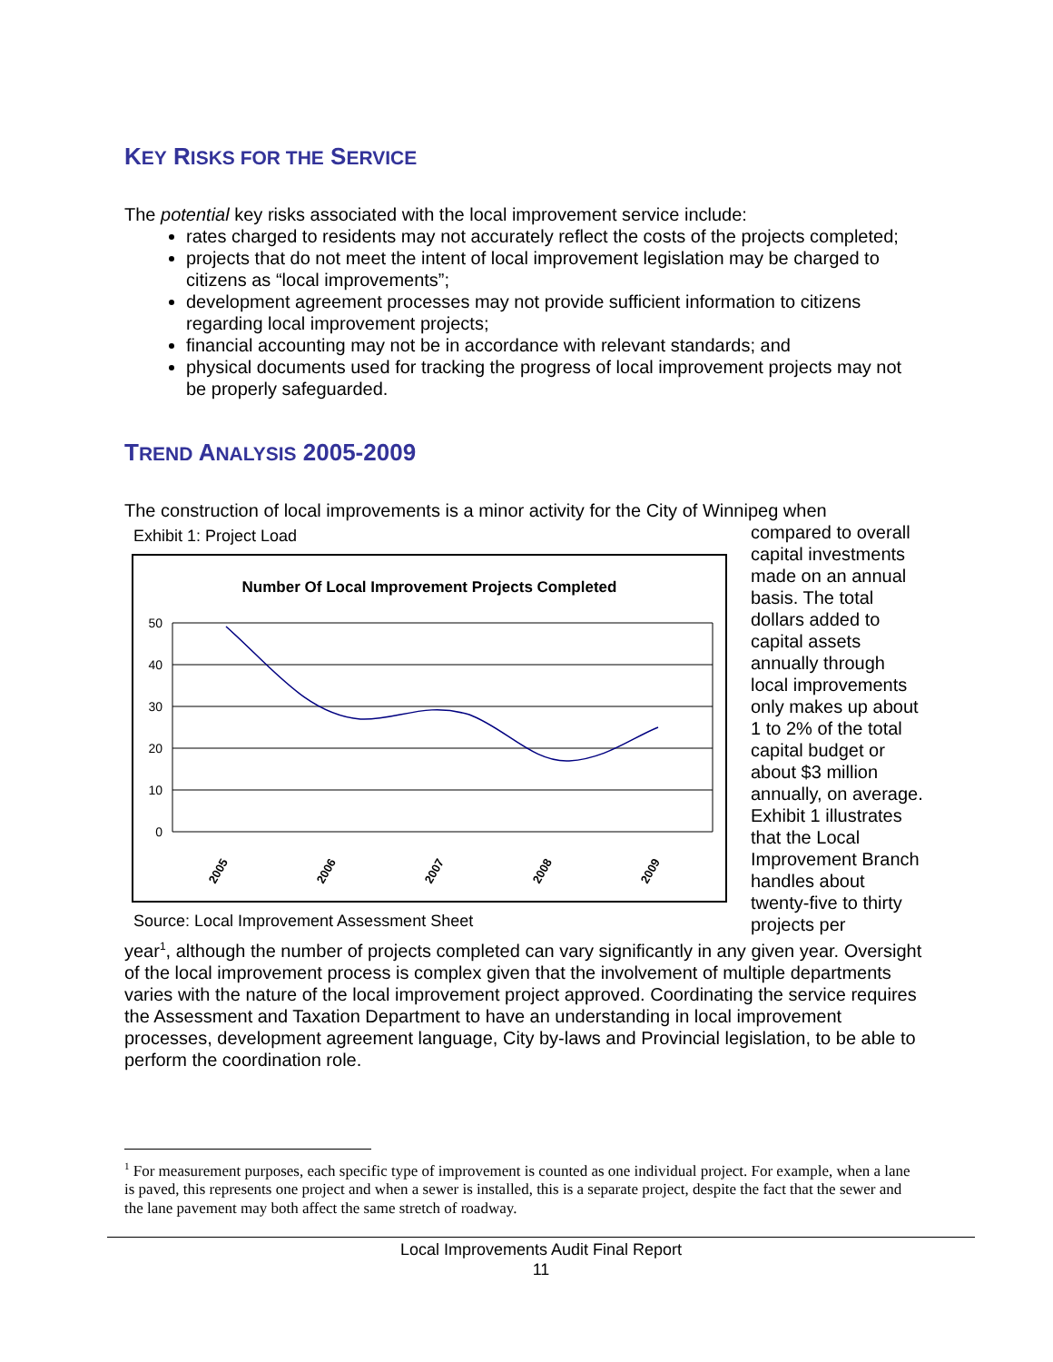KEY RISKS FOR THE SERVICE
The potential key risks associated with the local improvement service include:
rates charged to residents may not accurately reflect the costs of the projects completed;
projects that do not meet the intent of local improvement legislation may be charged to citizens as “local improvements”;
development agreement processes may not provide sufficient information to citizens regarding local improvement projects;
financial accounting may not be in accordance with relevant standards; and
physical documents used for tracking the progress of local improvement projects may not be properly safeguarded.
TREND ANALYSIS 2005-2009
The construction of local improvements is a minor activity for the City of Winnipeg when
Exhibit 1: Project Load
Number Of Local Improvement Projects Completed
50
40
30
20
10
0
2005
2006
2007
2008
2009
Source: Local Improvement Assessment Sheet
compared to overall capital investments made on an annual basis. The total dollars added to capital assets annually through local improvements only makes up about 1 to 2% of the total capital budget or about $3 million annually, on average. Exhibit 1 illustrates that the Local Improvement Branch handles about twenty-five to thirty projects per
year<sup>1</sup>, although the number of projects completed can vary significantly in any given year. Oversight of the local improvement process is complex given that the involvement of multiple departments varies with the nature of the local improvement project approved. Coordinating the service requires the Assessment and Taxation Department to have an understanding in local improvement processes, development agreement language, City by-laws and Provincial legislation, to be able to perform the coordination role.
<sup>1</sup> For measurement purposes, each specific type of improvement is counted as one individual project. For example, when a lane is paved, this represents one project and when a sewer is installed, this is a separate project, despite the fact that the sewer and the lane pavement may both affect the same stretch of roadway.
Local Improvements Audit Final Report
11